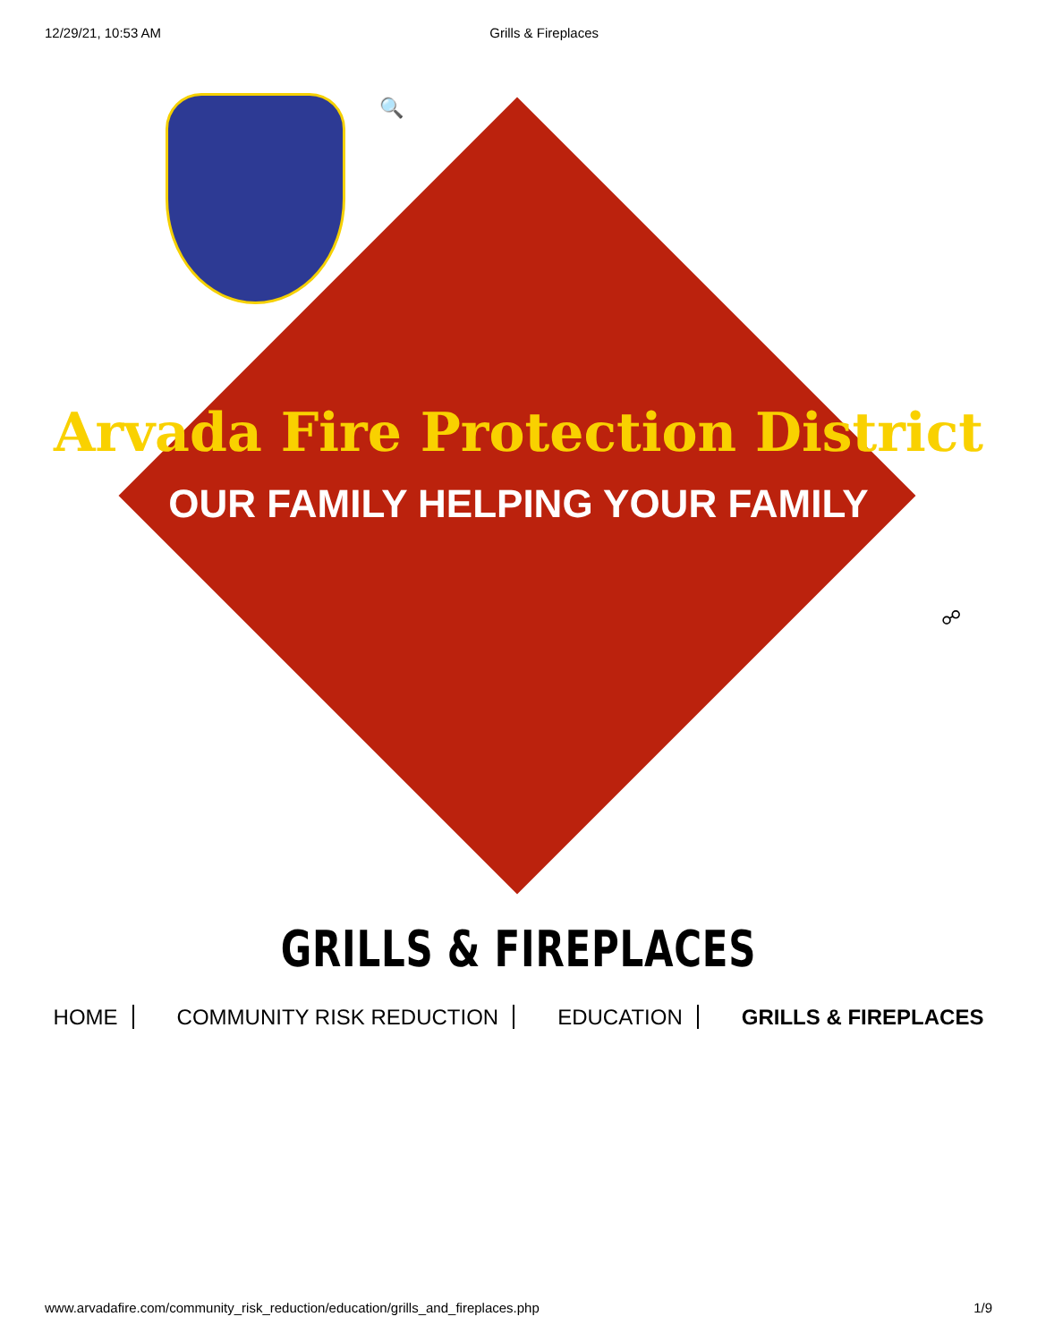12/29/21, 10:53 AM Grills & Fireplaces
🔍
Arvada Fire Protection District
OUR FAMILY HELPING YOUR FAMILY
☍
GRILLS & FIREPLACES
HOME COMMUNITY RISK REDUCTION EDUCATION GRILLS & FIREPLACES
www.arvadafire.com/community_risk_reduction/education/grills_and_fireplaces.php 1/9